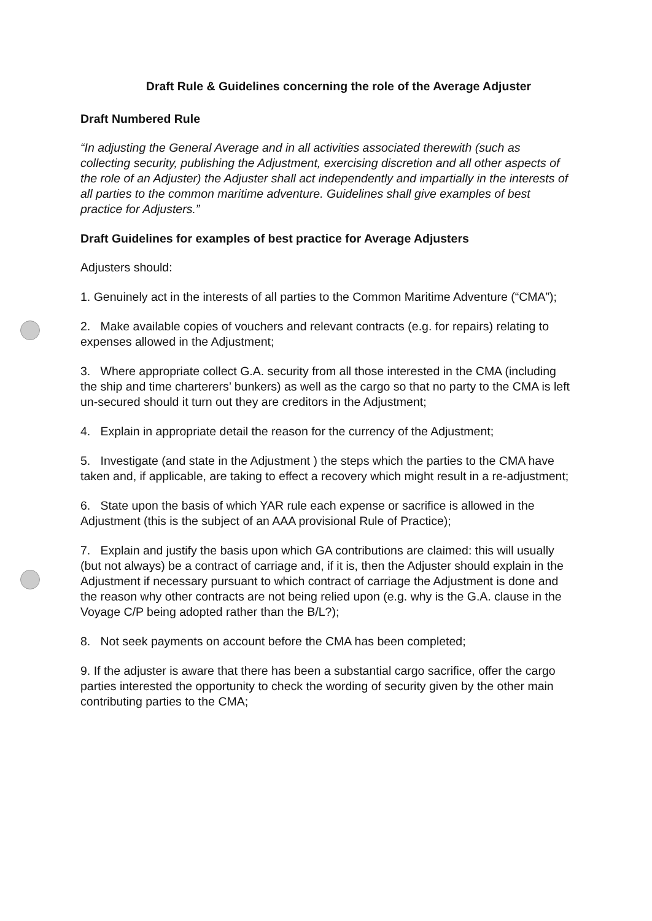Draft Rule & Guidelines concerning the role of the Average Adjuster
Draft Numbered Rule
“In adjusting the General Average and in all activities associated therewith (such as collecting security, publishing the Adjustment, exercising discretion and all other aspects of the role of an Adjuster) the Adjuster shall act independently and impartially in the interests of all parties to the common maritime adventure. Guidelines shall give examples of best practice for Adjusters.”
Draft Guidelines for examples of best practice for Average Adjusters
Adjusters should:
1. Genuinely act in the interests of all parties to the Common Maritime Adventure (“CMA”);
2. Make available copies of vouchers and relevant contracts (e.g. for repairs) relating to expenses allowed in the Adjustment;
3. Where appropriate collect G.A. security from all those interested in the CMA (including the ship and time charterers’ bunkers) as well as the cargo so that no party to the CMA is left un-secured should it turn out they are creditors in the Adjustment;
4. Explain in appropriate detail the reason for the currency of the Adjustment;
5. Investigate (and state in the Adjustment ) the steps which the parties to the CMA have taken and, if applicable, are taking to effect a recovery which might result in a re-adjustment;
6. State upon the basis of which YAR rule each expense or sacrifice is allowed in the Adjustment (this is the subject of an AAA provisional Rule of Practice);
7. Explain and justify the basis upon which GA contributions are claimed: this will usually (but not always) be a contract of carriage and, if it is, then the Adjuster should explain in the Adjustment if necessary pursuant to which contract of carriage the Adjustment is done and the reason why other contracts are not being relied upon (e.g. why is the G.A. clause in the Voyage C/P being adopted rather than the B/L?);
8. Not seek payments on account before the CMA has been completed;
9. If the adjuster is aware that there has been a substantial cargo sacrifice, offer the cargo parties interested the opportunity to check the wording of security given by the other main contributing parties to the CMA;